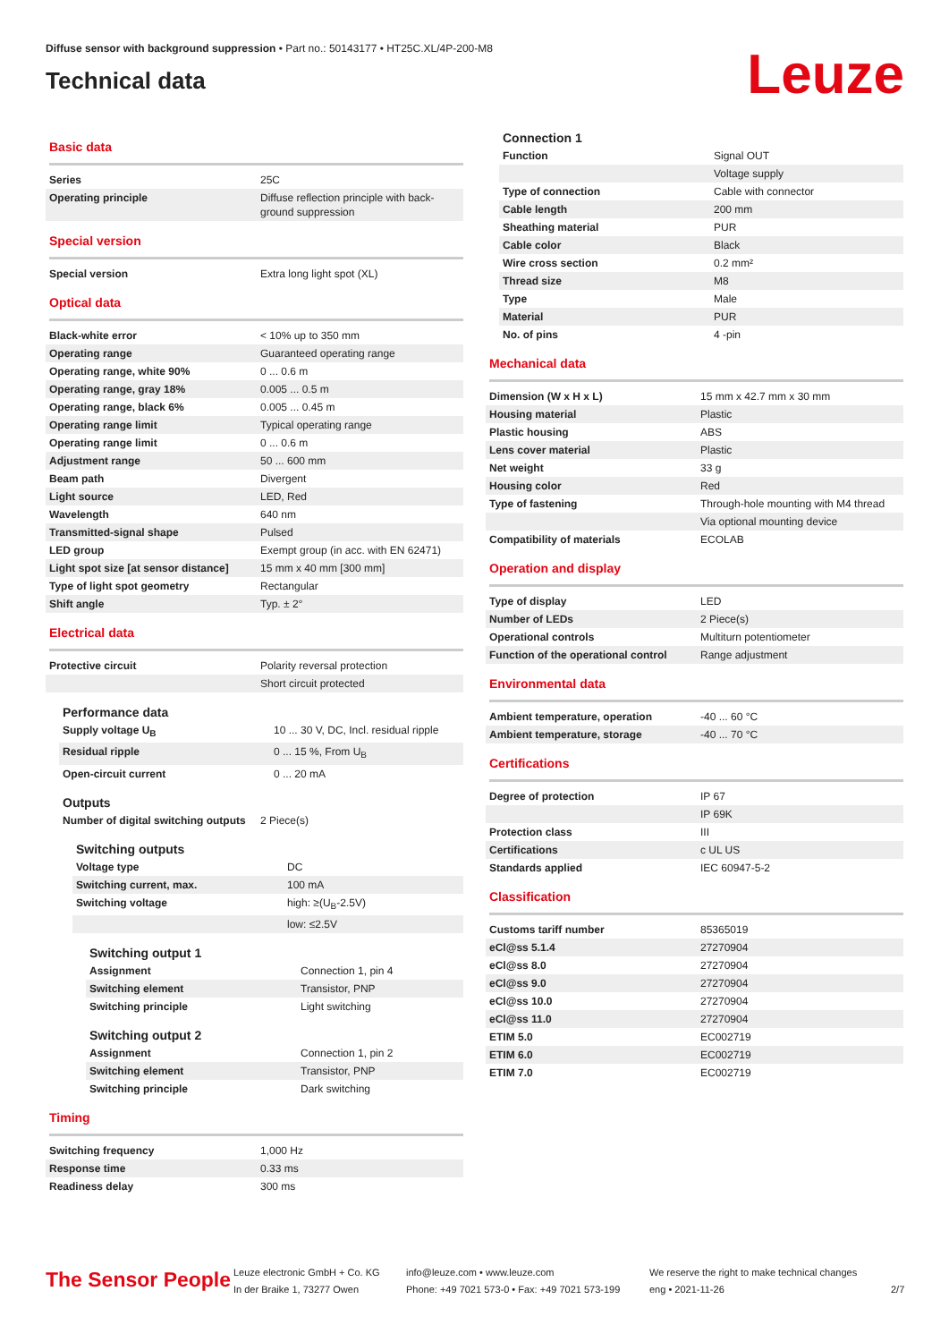Diffuse sensor with background suppression • Part no.: 50143177 • HT25C.XL/4P-200-M8
Technical data
Leuze
Basic data
| Series | 25C |
| Operating principle | Diffuse reflection principle with back-ground suppression |
Special version
| Special version | Extra long light spot (XL) |
Optical data
| Black-white error | < 10% up to 350 mm |
| Operating range | Guaranteed operating range |
| Operating range, white 90% | 0 ... 0.6 m |
| Operating range, gray 18% | 0.005 ... 0.5 m |
| Operating range, black 6% | 0.005 ... 0.45 m |
| Operating range limit | Typical operating range |
| Operating range limit | 0 ... 0.6 m |
| Adjustment range | 50 ... 600 mm |
| Beam path | Divergent |
| Light source | LED, Red |
| Wavelength | 640 nm |
| Transmitted-signal shape | Pulsed |
| LED group | Exempt group (in acc. with EN 62471) |
| Light spot size [at sensor distance] | 15 mm x 40 mm [300 mm] |
| Type of light spot geometry | Rectangular |
| Shift angle | Typ. ± 2° |
Electrical data
| Protective circuit | Polarity reversal protection |
| | Short circuit protected |
Performance data
| Supply voltage U<sub>B</sub> | 10 ... 30 V, DC, Incl. residual ripple |
| Residual ripple | 0 ... 15 %, From U<sub>B</sub> |
| Open-circuit current | 0 ... 20 mA |
Outputs
| Number of digital switching outputs | 2 Piece(s) |
Switching outputs
| Voltage type | DC |
| Switching current, max. | 100 mA |
| Switching voltage | high: ≥(U<sub>B</sub>-2.5V) |
| | low: ≤2.5V |
Switching output 1
| Assignment | Connection 1, pin 4 |
| Switching element | Transistor, PNP |
| Switching principle | Light switching |
Switching output 2
| Assignment | Connection 1, pin 2 |
| Switching element | Transistor, PNP |
| Switching principle | Dark switching |
Timing
| Switching frequency | 1,000 Hz |
| Response time | 0.33 ms |
| Readiness delay | 300 ms |
Connection 1
| Function | Signal OUT |
| | Voltage supply |
| Type of connection | Cable with connector |
| Cable length | 200 mm |
| Sheathing material | PUR |
| Cable color | Black |
| Wire cross section | 0.2 mm² |
| Thread size | M8 |
| Type | Male |
| Material | PUR |
| No. of pins | 4 -pin |
Mechanical data
| Dimension (W x H x L) | 15 mm x 42.7 mm x 30 mm |
| Housing material | Plastic |
| Plastic housing | ABS |
| Lens cover material | Plastic |
| Net weight | 33 g |
| Housing color | Red |
| Type of fastening | Through-hole mounting with M4 thread |
| | Via optional mounting device |
| Compatibility of materials | ECOLAB |
Operation and display
| Type of display | LED |
| Number of LEDs | 2 Piece(s) |
| Operational controls | Multiturn potentiometer |
| Function of the operational control | Range adjustment |
Environmental data
| Ambient temperature, operation | -40 ... 60 °C |
| Ambient temperature, storage | -40 ... 70 °C |
Certifications
| Degree of protection | IP 67 |
| | IP 69K |
| Protection class | III |
| Certifications | c UL US |
| Standards applied | IEC 60947-5-2 |
Classification
| Customs tariff number | 85365019 |
| eCl@ss 5.1.4 | 27270904 |
| eCl@ss 8.0 | 27270904 |
| eCl@ss 9.0 | 27270904 |
| eCl@ss 10.0 | 27270904 |
| eCl@ss 11.0 | 27270904 |
| ETIM 5.0 | EC002719 |
| ETIM 6.0 | EC002719 |
| ETIM 7.0 | EC002719 |
The Sensor People
Leuze electronic GmbH + Co. KG
In der Braike 1, 73277 Owen
info@leuze.com • www.leuze.com
Phone: +49 7021 573-0 • Fax: +49 7021 573-199
We reserve the right to make technical changes
eng • 2021-11-26
2/7